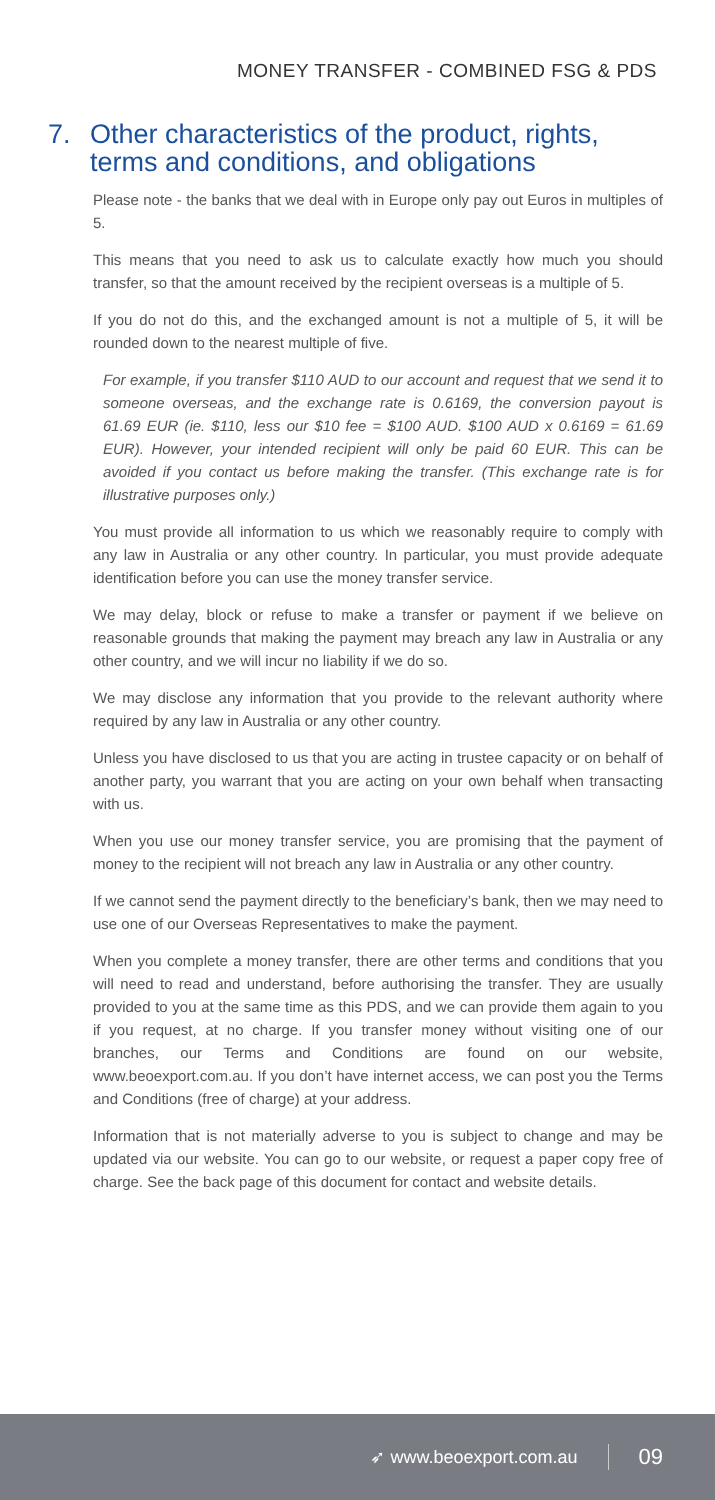MONEY TRANSFER - COMBINED FSG & PDS
7. Other characteristics of the product, rights, terms and conditions, and obligations
Please note - the banks that we deal with in Europe only pay out Euros in multiples of 5.
This means that you need to ask us to calculate exactly how much you should transfer, so that the amount received by the recipient overseas is a multiple of 5.
If you do not do this, and the exchanged amount is not a multiple of 5, it will be rounded down to the nearest multiple of five.
For example, if you transfer $110 AUD to our account and request that we send it to someone overseas, and the exchange rate is 0.6169, the conversion payout is 61.69 EUR (ie. $110, less our $10 fee = $100 AUD. $100 AUD x 0.6169 = 61.69 EUR). However, your intended recipient will only be paid 60 EUR. This can be avoided if you contact us before making the transfer. (This exchange rate is for illustrative purposes only.)
You must provide all information to us which we reasonably require to comply with any law in Australia or any other country. In particular, you must provide adequate identification before you can use the money transfer service.
We may delay, block or refuse to make a transfer or payment if we believe on reasonable grounds that making the payment may breach any law in Australia or any other country, and we will incur no liability if we do so.
We may disclose any information that you provide to the relevant authority where required by any law in Australia or any other country.
Unless you have disclosed to us that you are acting in trustee capacity or on behalf of another party, you warrant that you are acting on your own behalf when transacting with us.
When you use our money transfer service, you are promising that the payment of money to the recipient will not breach any law in Australia or any other country.
If we cannot send the payment directly to the beneficiary’s bank, then we may need to use one of our Overseas Representatives to make the payment.
When you complete a money transfer, there are other terms and conditions that you will need to read and understand, before authorising the transfer. They are usually provided to you at the same time as this PDS, and we can provide them again to you if you request, at no charge. If you transfer money without visiting one of our branches, our Terms and Conditions are found on our website, www.beoexport.com.au. If you don’t have internet access, we can post you the Terms and Conditions (free of charge) at your address.
Information that is not materially adverse to you is subject to change and may be updated via our website. You can go to our website, or request a paper copy free of charge. See the back page of this document for contact and website details.
➶ www.beoexport.com.au 09